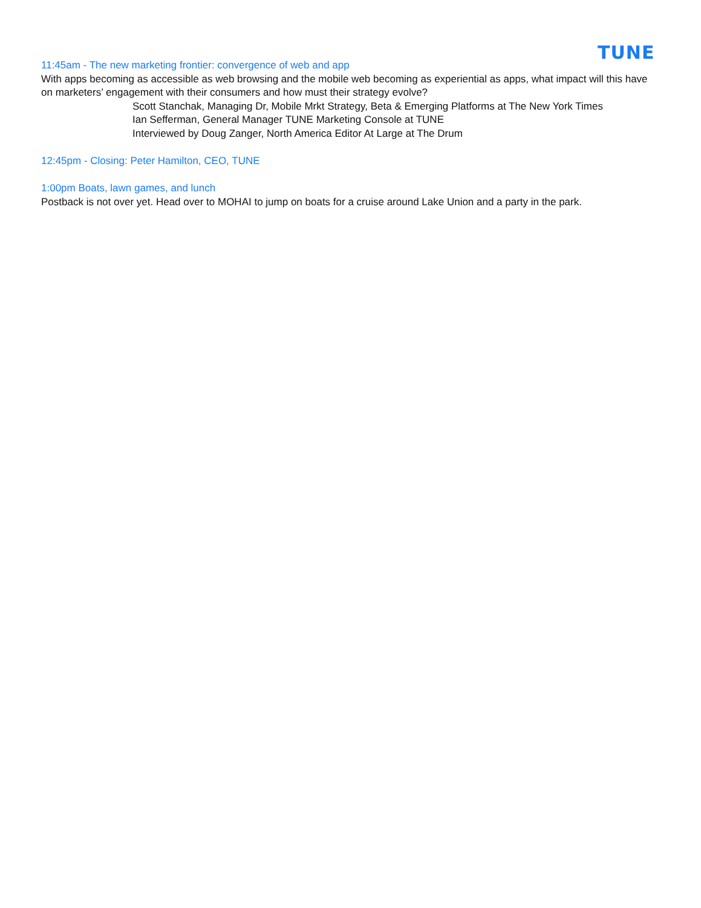TUNE
11:45am - The new marketing frontier: convergence of web and app
With apps becoming as accessible as web browsing and the mobile web becoming as experiential as apps, what impact will this have on marketers’ engagement with their consumers and how must their strategy evolve?
Scott Stanchak, Managing Dr, Mobile Mrkt Strategy, Beta & Emerging Platforms at The New York Times
Ian Sefferman, General Manager TUNE Marketing Console at TUNE
Interviewed by Doug Zanger, North America Editor At Large at The Drum
12:45pm - Closing: Peter Hamilton, CEO, TUNE
1:00pm Boats, lawn games, and lunch
Postback is not over yet. Head over to MOHAI to jump on boats for a cruise around Lake Union and a party in the park.